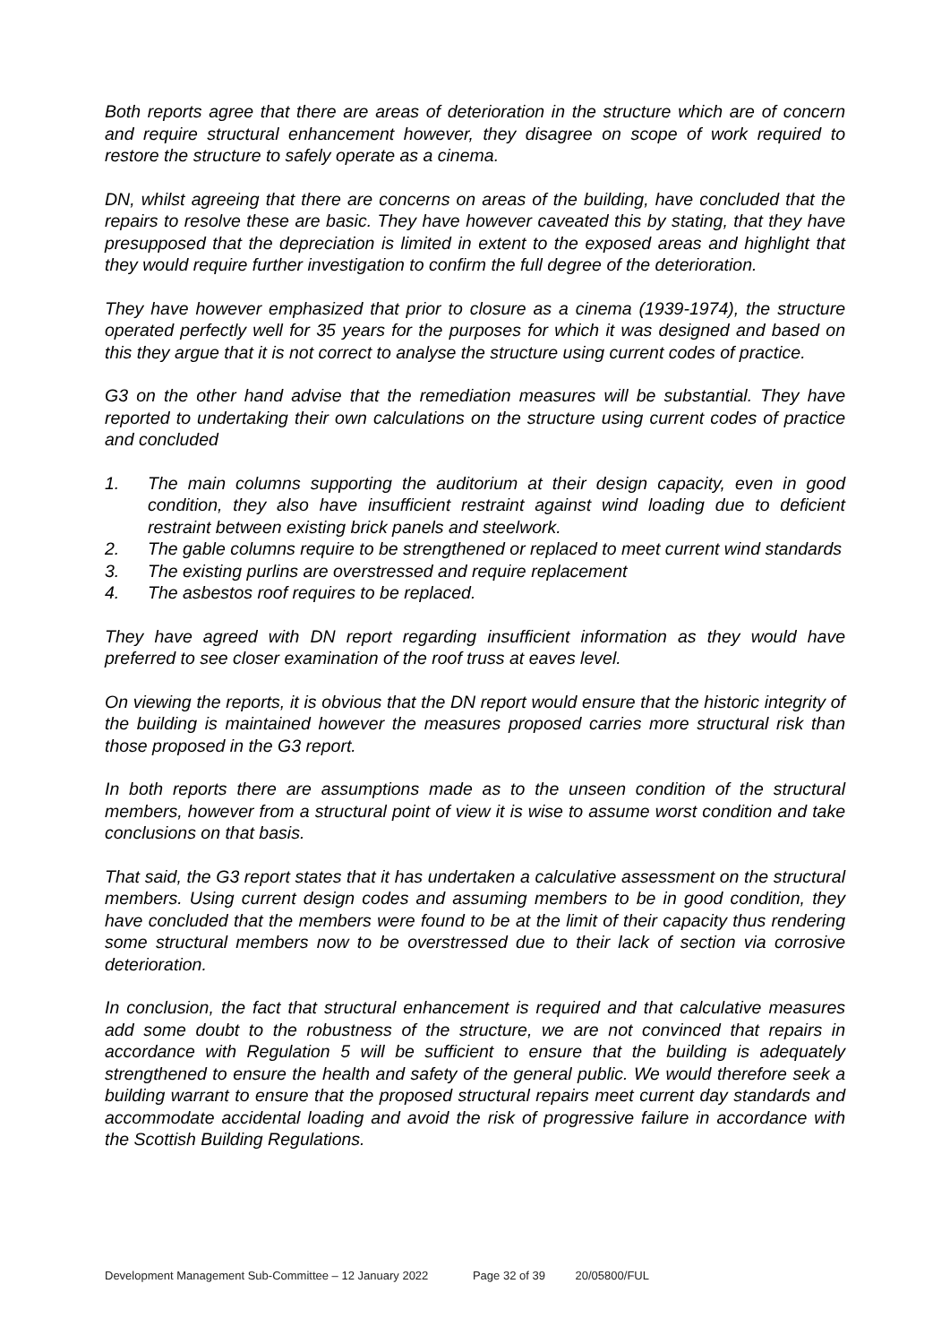Both reports agree that there are areas of deterioration in the structure which are of concern and require structural enhancement however, they disagree on scope of work required to restore the structure to safely operate as a cinema.
DN, whilst agreeing that there are concerns on areas of the building, have concluded that the repairs to resolve these are basic. They have however caveated this by stating, that they have presupposed that the depreciation is limited in extent to the exposed areas and highlight that they would require further investigation to confirm the full degree of the deterioration.
They have however emphasized that prior to closure as a cinema (1939-1974), the structure operated perfectly well for 35 years for the purposes for which it was designed and based on this they argue that it is not correct to analyse the structure using current codes of practice.
G3 on the other hand advise that the remediation measures will be substantial. They have reported to undertaking their own calculations on the structure using current codes of practice and concluded
1. The main columns supporting the auditorium at their design capacity, even in good condition, they also have insufficient restraint against wind loading due to deficient restraint between existing brick panels and steelwork.
2. The gable columns require to be strengthened or replaced to meet current wind standards
3. The existing purlins are overstressed and require replacement
4. The asbestos roof requires to be replaced.
They have agreed with DN report regarding insufficient information as they would have preferred to see closer examination of the roof truss at eaves level.
On viewing the reports, it is obvious that the DN report would ensure that the historic integrity of the building is maintained however the measures proposed carries more structural risk than those proposed in the G3 report.
In both reports there are assumptions made as to the unseen condition of the structural members, however from a structural point of view it is wise to assume worst condition and take conclusions on that basis.
That said, the G3 report states that it has undertaken a calculative assessment on the structural members. Using current design codes and assuming members to be in good condition, they have concluded that the members were found to be at the limit of their capacity thus rendering some structural members now to be overstressed due to their lack of section via corrosive deterioration.
In conclusion, the fact that structural enhancement is required and that calculative measures add some doubt to the robustness of the structure, we are not convinced that repairs in accordance with Regulation 5 will be sufficient to ensure that the building is adequately strengthened to ensure the health and safety of the general public. We would therefore seek a building warrant to ensure that the proposed structural repairs meet current day standards and accommodate accidental loading and avoid the risk of progressive failure in accordance with the Scottish Building Regulations.
Development Management Sub-Committee – 12 January 2022 Page 32 of 39 20/05800/FUL